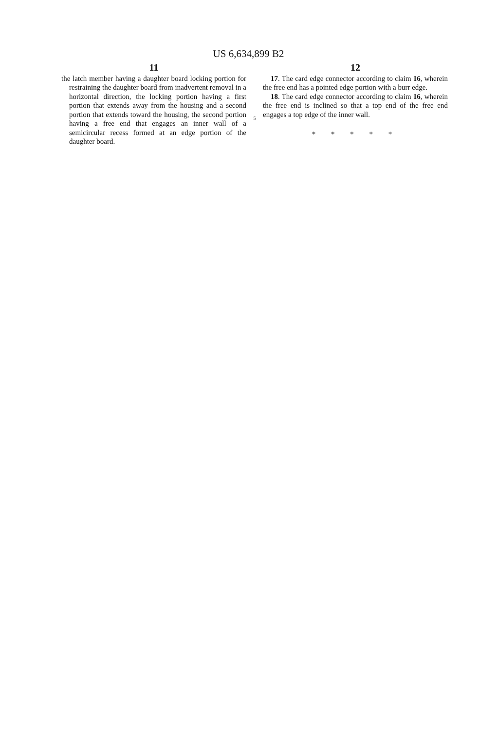US 6,634,899 B2
11
the latch member having a daughter board locking portion for restraining the daughter board from inadvertent removal in a horizontal direction, the locking portion having a first portion that extends away from the housing and a second portion that extends toward the housing, the second portion having a free end that engages an inner wall of a semicircular recess formed at an edge portion of the daughter board.
5
12
17. The card edge connector according to claim 16, wherein the free end has a pointed edge portion with a burr edge.
18. The card edge connector according to claim 16, wherein the free end is inclined so that a top end of the free end engages a top edge of the inner wall.
* * * * *